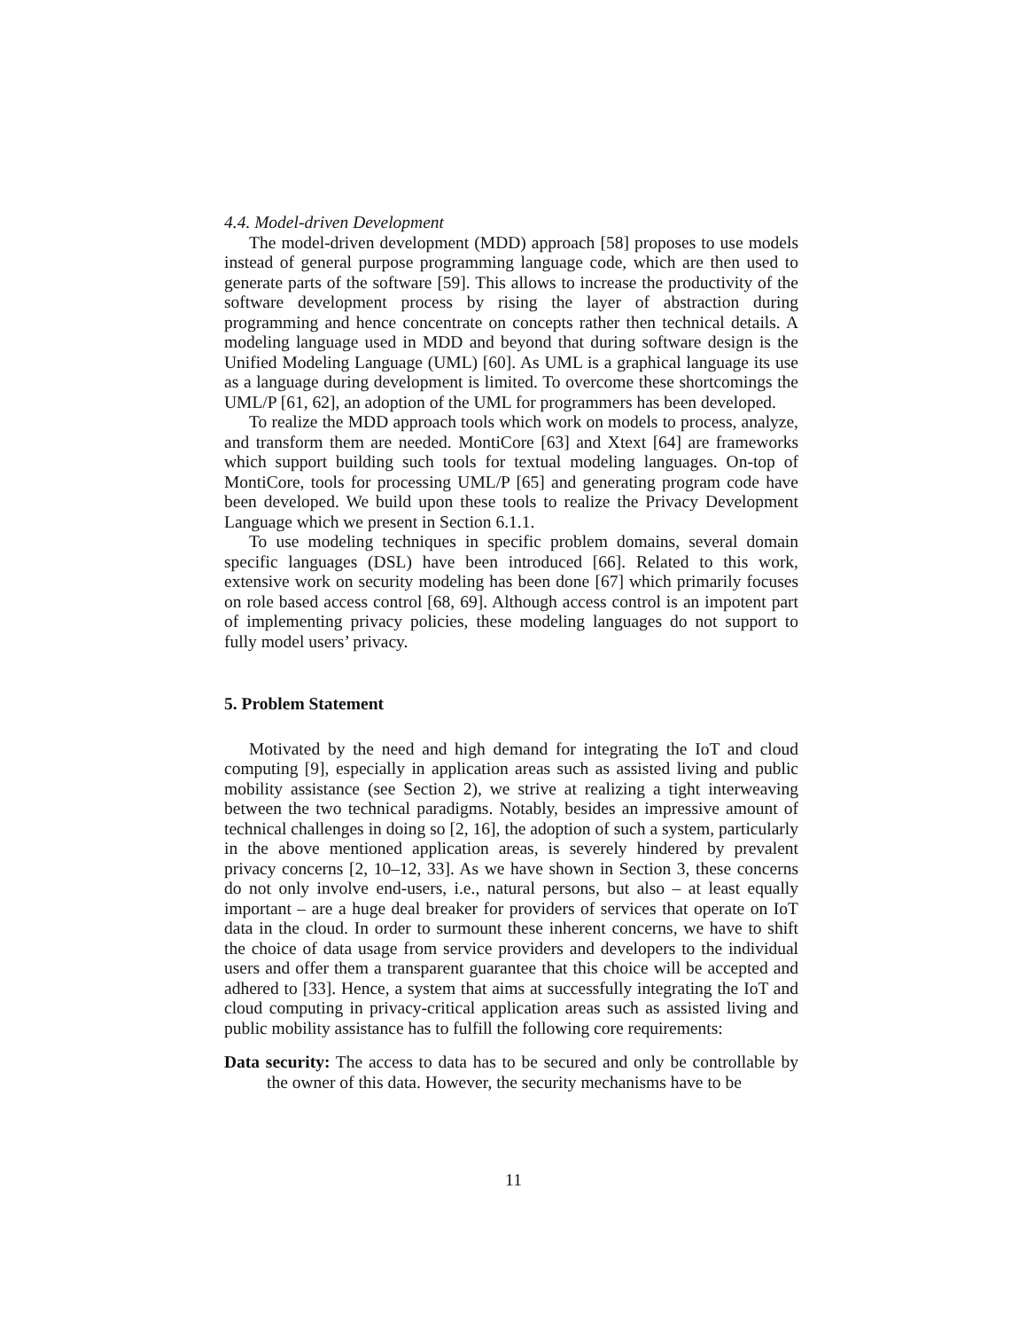4.4. Model-driven Development
The model-driven development (MDD) approach [58] proposes to use models instead of general purpose programming language code, which are then used to generate parts of the software [59]. This allows to increase the productivity of the software development process by rising the layer of abstraction during programming and hence concentrate on concepts rather then technical details. A modeling language used in MDD and beyond that during software design is the Unified Modeling Language (UML) [60]. As UML is a graphical language its use as a language during development is limited. To overcome these shortcomings the UML/P [61, 62], an adoption of the UML for programmers has been developed.
To realize the MDD approach tools which work on models to process, analyze, and transform them are needed. MontiCore [63] and Xtext [64] are frameworks which support building such tools for textual modeling languages. On-top of MontiCore, tools for processing UML/P [65] and generating program code have been developed. We build upon these tools to realize the Privacy Development Language which we present in Section 6.1.1.
To use modeling techniques in specific problem domains, several domain specific languages (DSL) have been introduced [66]. Related to this work, extensive work on security modeling has been done [67] which primarily focuses on role based access control [68, 69]. Although access control is an impotent part of implementing privacy policies, these modeling languages do not support to fully model users’ privacy.
5. Problem Statement
Motivated by the need and high demand for integrating the IoT and cloud computing [9], especially in application areas such as assisted living and public mobility assistance (see Section 2), we strive at realizing a tight interweaving between the two technical paradigms. Notably, besides an impressive amount of technical challenges in doing so [2, 16], the adoption of such a system, particularly in the above mentioned application areas, is severely hindered by prevalent privacy concerns [2, 10–12, 33]. As we have shown in Section 3, these concerns do not only involve end-users, i.e., natural persons, but also – at least equally important – are a huge deal breaker for providers of services that operate on IoT data in the cloud. In order to surmount these inherent concerns, we have to shift the choice of data usage from service providers and developers to the individual users and offer them a transparent guarantee that this choice will be accepted and adhered to [33]. Hence, a system that aims at successfully integrating the IoT and cloud computing in privacy-critical application areas such as assisted living and public mobility assistance has to fulfill the following core requirements:
Data security: The access to data has to be secured and only be controllable by the owner of this data. However, the security mechanisms have to be
11